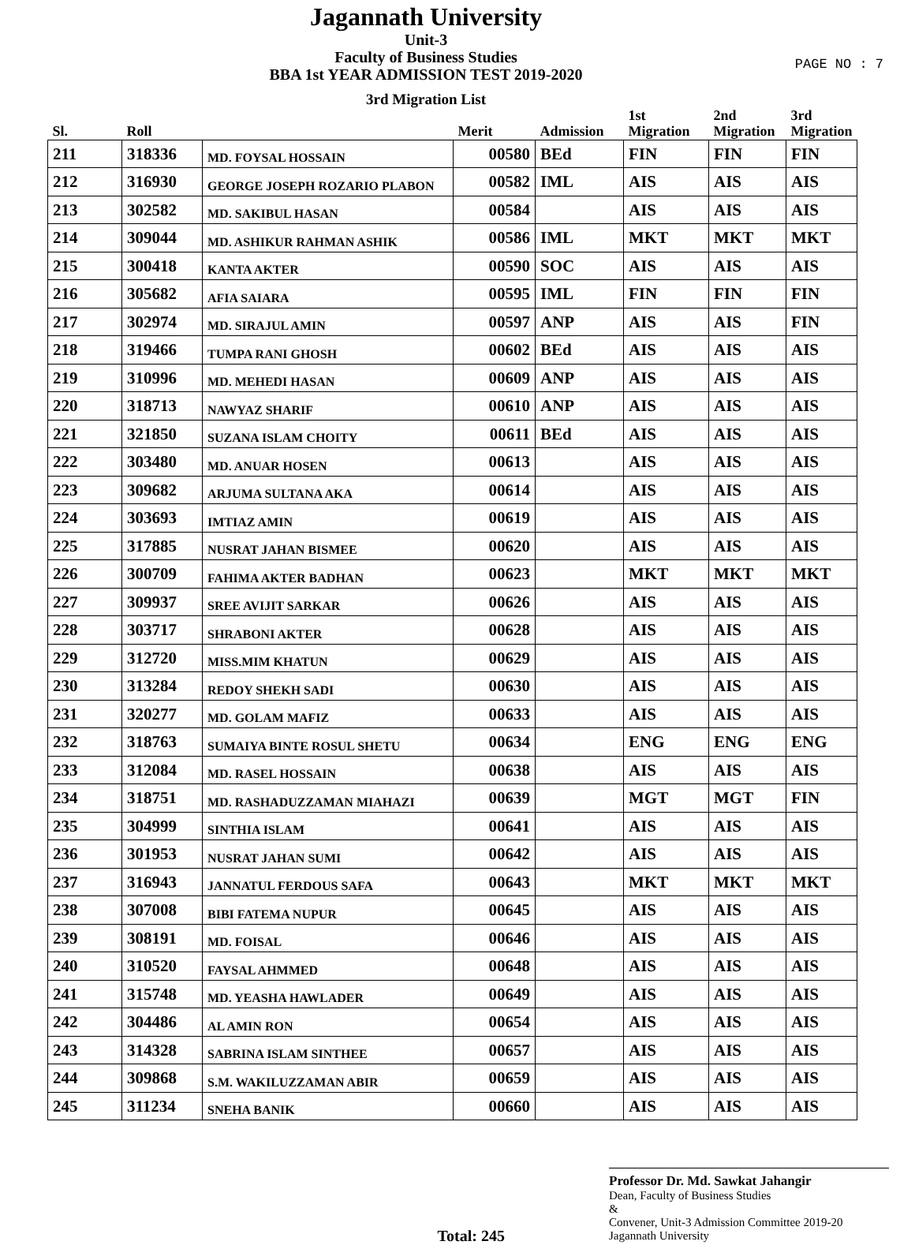Jagannath University
Unit-3
Faculty of Business Studies
BBA 1st YEAR ADMISSION TEST 2019-2020
PAGE NO : 7
3rd Migration List
| Sl. | Roll | | Merit | Admission | 1st Migration | 2nd Migration | 3rd Migration |
| --- | --- | --- | --- | --- | --- | --- | --- |
| 211 | 318336 | MD. FOYSAL HOSSAIN | 00580 | BEd | FIN | FIN | FIN |
| 212 | 316930 | GEORGE JOSEPH ROZARIO PLABON | 00582 | IML | AIS | AIS | AIS |
| 213 | 302582 | MD. SAKIBUL HASAN | 00584 | | AIS | AIS | AIS |
| 214 | 309044 | MD. ASHIKUR RAHMAN ASHIK | 00586 | IML | MKT | MKT | MKT |
| 215 | 300418 | KANTA AKTER | 00590 | SOC | AIS | AIS | AIS |
| 216 | 305682 | AFIA SAIARA | 00595 | IML | FIN | FIN | FIN |
| 217 | 302974 | MD. SIRAJUL AMIN | 00597 | ANP | AIS | AIS | FIN |
| 218 | 319466 | TUMPA RANI GHOSH | 00602 | BEd | AIS | AIS | AIS |
| 219 | 310996 | MD. MEHEDI HASAN | 00609 | ANP | AIS | AIS | AIS |
| 220 | 318713 | NAWYAZ SHARIF | 00610 | ANP | AIS | AIS | AIS |
| 221 | 321850 | SUZANA ISLAM CHOITY | 00611 | BEd | AIS | AIS | AIS |
| 222 | 303480 | MD. ANUAR HOSEN | 00613 | | AIS | AIS | AIS |
| 223 | 309682 | ARJUMA SULTANA AKA | 00614 | | AIS | AIS | AIS |
| 224 | 303693 | IMTIAZ AMIN | 00619 | | AIS | AIS | AIS |
| 225 | 317885 | NUSRAT JAHAN BISMEE | 00620 | | AIS | AIS | AIS |
| 226 | 300709 | FAHIMA AKTER BADHAN | 00623 | | MKT | MKT | MKT |
| 227 | 309937 | SREE AVIJIT SARKAR | 00626 | | AIS | AIS | AIS |
| 228 | 303717 | SHRABONI AKTER | 00628 | | AIS | AIS | AIS |
| 229 | 312720 | MISS.MIM KHATUN | 00629 | | AIS | AIS | AIS |
| 230 | 313284 | REDOY SHEKH SADI | 00630 | | AIS | AIS | AIS |
| 231 | 320277 | MD. GOLAM MAFIZ | 00633 | | AIS | AIS | AIS |
| 232 | 318763 | SUMAIYA BINTE ROSUL SHETU | 00634 | | ENG | ENG | ENG |
| 233 | 312084 | MD. RASEL HOSSAIN | 00638 | | AIS | AIS | AIS |
| 234 | 318751 | MD. RASHADUZZAMAN MIAHAZI | 00639 | | MGT | MGT | FIN |
| 235 | 304999 | SINTHIA ISLAM | 00641 | | AIS | AIS | AIS |
| 236 | 301953 | NUSRAT JAHAN SUMI | 00642 | | AIS | AIS | AIS |
| 237 | 316943 | JANNATUL FERDOUS SAFA | 00643 | | MKT | MKT | MKT |
| 238 | 307008 | BIBI FATEMA NUPUR | 00645 | | AIS | AIS | AIS |
| 239 | 308191 | MD. FOISAL | 00646 | | AIS | AIS | AIS |
| 240 | 310520 | FAYSAL AHMMED | 00648 | | AIS | AIS | AIS |
| 241 | 315748 | MD. YEASHA HAWLADER | 00649 | | AIS | AIS | AIS |
| 242 | 304486 | AL AMIN RON | 00654 | | AIS | AIS | AIS |
| 243 | 314328 | SABRINA ISLAM SINTHEE | 00657 | | AIS | AIS | AIS |
| 244 | 309868 | S.M. WAKILUZZAMAN ABIR | 00659 | | AIS | AIS | AIS |
| 245 | 311234 | SNEHA BANIK | 00660 | | AIS | AIS | AIS |
Total: 245
Professor Dr. Md. Sawkat Jahangir
Dean, Faculty of Business Studies
&
Convener, Unit-3 Admission Committee 2019-20
Jagannath University